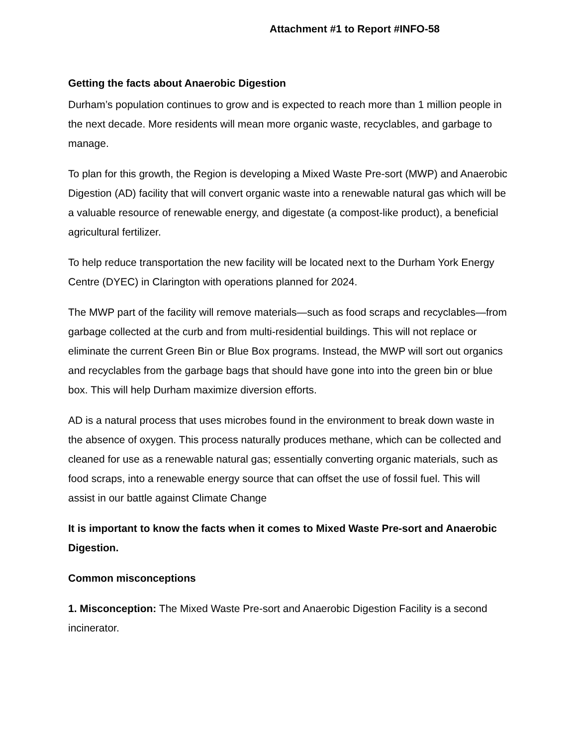Attachment #1 to Report #INFO-58
Getting the facts about Anaerobic Digestion
Durham’s population continues to grow and is expected to reach more than 1 million people in the next decade. More residents will mean more organic waste, recyclables, and garbage to manage.
To plan for this growth, the Region is developing a Mixed Waste Pre-sort (MWP) and Anaerobic Digestion (AD) facility that will convert organic waste into a renewable natural gas which will be a valuable resource of renewable energy, and digestate (a compost-like product), a beneficial agricultural fertilizer.
To help reduce transportation the new facility will be located next to the Durham York Energy Centre (DYEC) in Clarington with operations planned for 2024.
The MWP part of the facility will remove materials—such as food scraps and recyclables—from garbage collected at the curb and from multi-residential buildings. This will not replace or eliminate the current Green Bin or Blue Box programs. Instead, the MWP will sort out organics and recyclables from the garbage bags that should have gone into into the green bin or blue box. This will help Durham maximize diversion efforts.
AD is a natural process that uses microbes found in the environment to break down waste in the absence of oxygen. This process naturally produces methane, which can be collected and cleaned for use as a renewable natural gas; essentially converting organic materials, such as food scraps, into a renewable energy source that can offset the use of fossil fuel. This will assist in our battle against Climate Change
It is important to know the facts when it comes to Mixed Waste Pre-sort and Anaerobic Digestion.
Common misconceptions
1. Misconception: The Mixed Waste Pre-sort and Anaerobic Digestion Facility is a second incinerator.